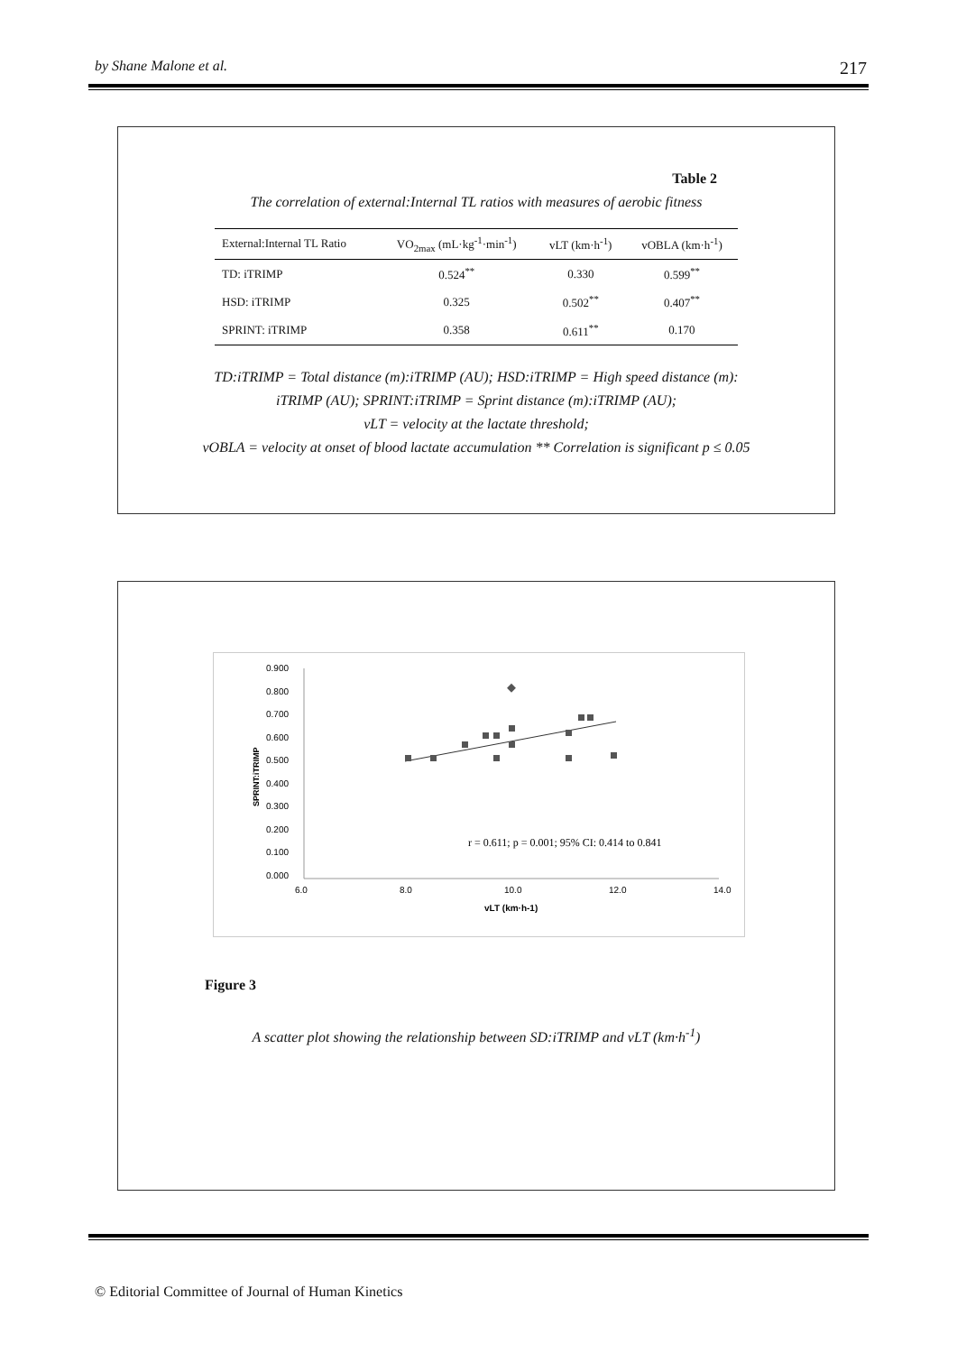by Shane Malone et al. 217
Table 2
The correlation of external:Internal TL ratios with measures of aerobic fitness
| External:Internal TL Ratio | VO<sub>2max</sub> (mL·kg<sup>-1</sup>·min<sup>-1</sup>) | vLT (km·h<sup>-1</sup>) | vOBLA (km·h<sup>-1</sup>) |
| --- | --- | --- | --- |
| TD: iTRIMP | 0.524<sup>**</sup> | 0.330 | 0.599<sup>**</sup> |
| HSD: iTRIMP | 0.325 | 0.502<sup>**</sup> | 0.407<sup>**</sup> |
| SPRINT: iTRIMP | 0.358 | 0.611<sup>**</sup> | 0.170 |
TD:iTRIMP = Total distance (m):iTRIMP (AU); HSD:iTRIMP = High speed distance (m):
iTRIMP (AU); SPRINT:iTRIMP = Sprint distance (m):iTRIMP (AU);
vLT = velocity at the lactate threshold;
vOBLA = velocity at onset of blood lactate accumulation ** Correlation is significant p ≤ 0.05
0.900
0.800
0.700
0.600
0.500
0.400
0.300
0.200
0.100
0.000
6.0
8.0
10.0
12.0
14.0
vLT (km·h-1)
SPRINT:iTRIMP
r = 0.611; p = 0.001; 95% CI: 0.414 to 0.841
Figure 3
A scatter plot showing the relationship between SD:iTRIMP and vLT (km·h<sup>-1</sup>)
© Editorial Committee of Journal of Human Kinetics